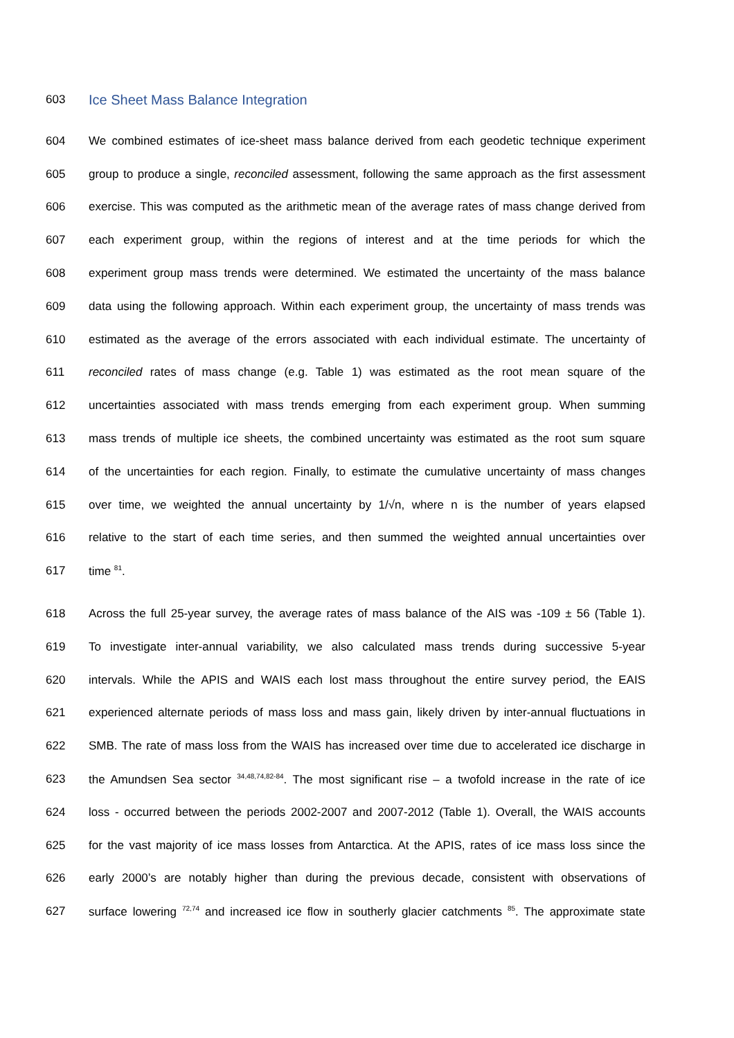603
Ice Sheet Mass Balance Integration
604 We combined estimates of ice-sheet mass balance derived from each geodetic technique experiment
605 group to produce a single, reconciled assessment, following the same approach as the first assessment
606 exercise. This was computed as the arithmetic mean of the average rates of mass change derived from
607 each experiment group, within the regions of interest and at the time periods for which the
608 experiment group mass trends were determined. We estimated the uncertainty of the mass balance
609 data using the following approach. Within each experiment group, the uncertainty of mass trends was
610 estimated as the average of the errors associated with each individual estimate. The uncertainty of
611 reconciled rates of mass change (e.g. Table 1) was estimated as the root mean square of the
612 uncertainties associated with mass trends emerging from each experiment group. When summing
613 mass trends of multiple ice sheets, the combined uncertainty was estimated as the root sum square
614 of the uncertainties for each region. Finally, to estimate the cumulative uncertainty of mass changes
615 over time, we weighted the annual uncertainty by 1/√n, where n is the number of years elapsed
616 relative to the start of each time series, and then summed the weighted annual uncertainties over
617 time <sup>81</sup>.
618 Across the full 25-year survey, the average rates of mass balance of the AIS was -109 ± 56 (Table 1).
619 To investigate inter-annual variability, we also calculated mass trends during successive 5-year
620 intervals. While the APIS and WAIS each lost mass throughout the entire survey period, the EAIS
621 experienced alternate periods of mass loss and mass gain, likely driven by inter-annual fluctuations in
622 SMB. The rate of mass loss from the WAIS has increased over time due to accelerated ice discharge in
623 the Amundsen Sea sector <sup>34,48,74,82-84</sup>. The most significant rise – a twofold increase in the rate of ice
624 loss - occurred between the periods 2002-2007 and 2007-2012 (Table 1). Overall, the WAIS accounts
625 for the vast majority of ice mass losses from Antarctica. At the APIS, rates of ice mass loss since the
626 early 2000’s are notably higher than during the previous decade, consistent with observations of
627 surface lowering <sup>72,74</sup> and increased ice flow in southerly glacier catchments <sup>85</sup>. The approximate state